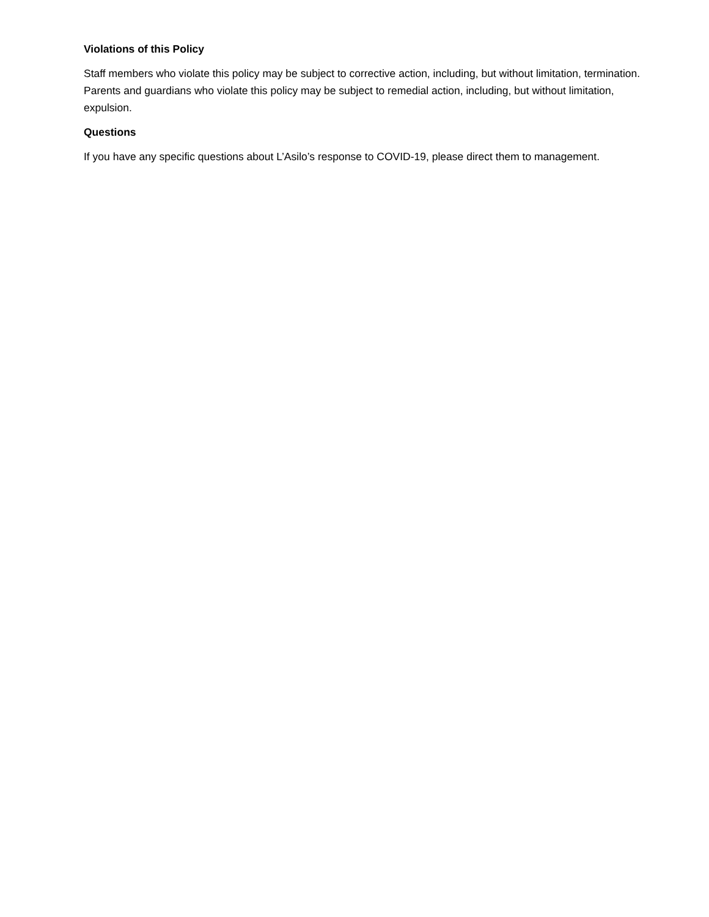Violations of this Policy
Staff members who violate this policy may be subject to corrective action, including, but without limitation, termination. Parents and guardians who violate this policy may be subject to remedial action, including, but without limitation, expulsion.
Questions
If you have any specific questions about L’Asilo’s response to COVID-19, please direct them to management.